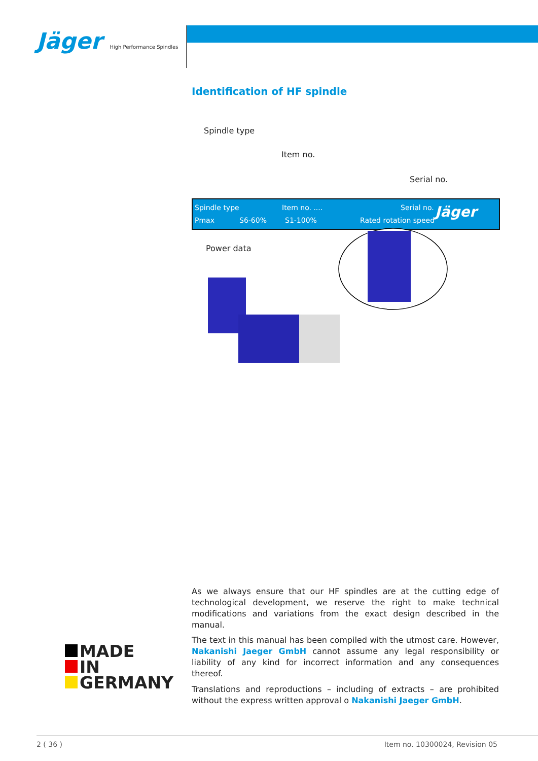Jäger High Performance Spindles
Identification of HF spindle
Spindle type
Item no.
Serial no.
Spindle type Item no. .... Serial no.
Pmax S6-60% S1-100% Rated rotation speed Jäger
Power data
As we always ensure that our HF spindles are at the cutting edge of technological development, we reserve the right to make technical modifications and variations from the exact design described in the manual.
The text in this manual has been compiled with the utmost care. However, Nakanishi Jaeger GmbH cannot assume any legal responsibility or liability of any kind for incorrect information and any consequences thereof.
Translations and reproductions – including of extracts – are prohibited without the express written approval o Nakanishi Jaeger GmbH.
MADE
IN
GERMANY
2 ( 36 ) Item no. 10300024, Revision 05